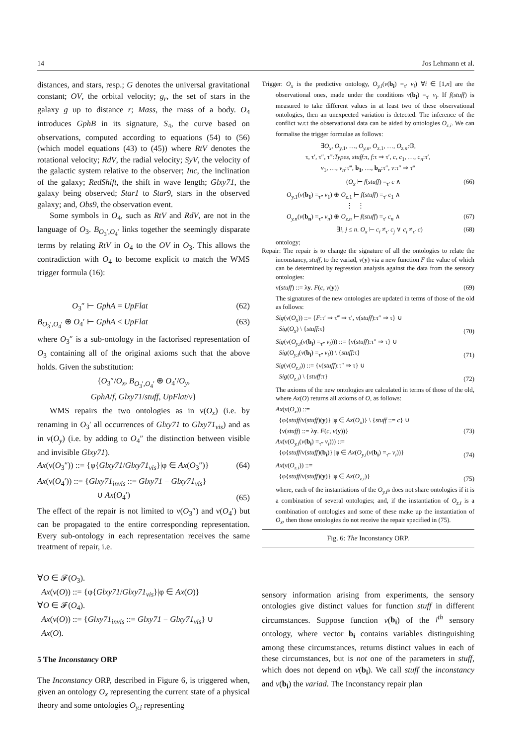14 Jos Lehmann et al.
distances, and stars, resp.; G denotes the universal gravitational constant; OV, the orbital velocity; g<sub>r</sub>, the set of stars in the galaxy g up to distance r; Mass, the mass of a body. O<sub>4</sub> introduces GphB in its signature, S<sub>4</sub>, the curve based on observations, computed according to equations (54) to (56) (which model equations (43) to (45)) where RtV denotes the rotational velocity; RdV, the radial velocity; SyV, the velocity of the galactic system relative to the observer; Inc, the inclination of the galaxy; RedShift, the shift in wave length; Glxy71, the galaxy being observed; Star1 to Star9, stars in the observed galaxy; and, Obs9, the observation event.
Some symbols in O<sub>4</sub>, such as RtV and RdV, are not in the language of O<sub>3</sub>. B<sub>O<sub>3</sub>′,O<sub>4</sub>′</sub> links together the seemingly disparate terms by relating RtV in O<sub>4</sub> to the OV in O<sub>3</sub>. This allows the contradiction with O<sub>4</sub> to become explicit to match the WMS trigger formula (16):
O<sub>3</sub>″ ⊢ GphA = UpFlat (62)
B<sub>O<sub>3</sub>′,O<sub>4</sub>′</sub> ⊕ O<sub>4</sub>′ ⊢ GphA < UpFlat (63)
where O<sub>3</sub>″ is a sub-ontology in the factorised representation of O<sub>3</sub> containing all of the original axioms such that the above holds. Given the substitution:
{O<sub>3</sub>″/O<sub>x</sub>, B<sub>O<sub>3</sub>′,O<sub>4</sub>′</sub> ⊕ O<sub>4</sub>′/O<sub>y</sub>,
GphA/f, Glxy71/stuff, UpFlat/v}
WMS repairs the two ontologies as in ν(O<sub>x</sub>) (i.e. by renaming in O<sub>3</sub>′ all occurrences of Glxy71 to Glxy71<sub>vis</sub>) and as in ν(O<sub>y</sub>) (i.e. by adding to O<sub>4</sub>″ the distinction between visible and invisible Glxy71).
Ax(ν(O<sub>3</sub>″)) ::= {φ{Glxy71/Glxy71<sub>vis</sub>}|φ ∈ Ax(O<sub>3</sub>″)} (64)
Ax(ν(O<sub>4</sub>′)) ::= {Glxy71<sub>invis</sub> ::= Glxy71 − Glxy71<sub>vis</sub>}
∪ Ax(O<sub>4</sub>′) (65)
The effect of the repair is not limited to ν(O<sub>3</sub>″) and ν(O<sub>4</sub>′) but can be propagated to the entire corresponding representation. Every sub-ontology in each representation receives the same treatment of repair, i.e.
∀O ∈ 𝓕(O<sub>3</sub>).
Ax(ν(O)) ::= {φ{Glxy71/Glxy71<sub>vis</sub>}|φ ∈ Ax(O)}
∀O ∈ 𝓕(O<sub>4</sub>).
Ax(ν(O)) ::= {Glxy71<sub>invis</sub> ::= Glxy71 − Glxy71<sub>vis</sub>} ∪
Ax(O).
5 The Inconstancy ORP
The Inconstancy ORP, described in Figure 6, is triggered when, given an ontology O<sub>x</sub> representing the current state of a physical theory and some ontologies O<sub>y.i</sub> representing
Trigger: O<sub>x</sub> is the predictive ontology, O<sub>y.i</sub>(v(b<sub>i</sub>) =<sub>τ′</sub> v<sub>i</sub>) ∀i ∈ [1,n] are the observational ones, made under the conditions v(b<sub>i</sub>) =<sub>τ′</sub> v<sub>i</sub>. If f(stuff) is measured to take different values in at least two of these observational ontologies, then an unexpected variation is detected. The inference of the conflict w.r.t the observational data can be aided by ontologies O<sub>z.i</sub>. We can formalise the trigger formulae as follows:
∃O<sub>x</sub>, O<sub>y.1</sub>, …, O<sub>y.n</sub>, O<sub>z.1</sub>, …, O<sub>z.n</sub>:𝕆,
τ, τ′, τ″, τ‴:Types, stuff:τ, f:τ ⇒ τ′, c, c<sub>1</sub>, …, c<sub>n</sub>:τ′,
v<sub>1</sub>, …, v<sub>n</sub>:τ‴, b<sub>1</sub>, …, b<sub>n</sub>:τ″, v:τ″ ⇒ τ‴
(O<sub>x</sub> ⊢ f(stuff) =<sub>τ′</sub> c ∧ (66)
O<sub>y.1</sub>(v(b<sub>1</sub>) =<sub>τ‴</sub> v<sub>1</sub>) ⊕ O<sub>z.1</sub> ⊢ f(stuff) =<sub>τ′</sub> c<sub>1</sub> ∧
⋮ ⋮
O<sub>y.n</sub>(v(b<sub>n</sub>) =<sub>τ‴</sub> v<sub>n</sub>) ⊕ O<sub>z.n</sub> ⊢ f(stuff) =<sub>τ′</sub> c<sub>n</sub> ∧ (67)
∃i, j ≤ n. O<sub>x</sub> ⊢ c<sub>i</sub> ≠<sub>τ′</sub> c<sub>j</sub> ∨ c<sub>i</sub> ≠<sub>τ′</sub> c) (68)
ontology;
Repair: The repair is to change the signature of all the ontologies to relate the inconstancy, stuff, to the variad, v(y) via a new function F the value of which can be determined by regression analysis against the data from the sensory ontologies:
ν(stuff) ::= λy. F(c, v(y)) (69)
The signatures of the new ontologies are updated in terms of those of the old as follows:
Sig(ν(O<sub>x</sub>)) ::= {F:τ′ ⇒ τ‴ ⇒ τ′, ν(stuff):τ″ ⇒ τ} ∪
Sig(O<sub>x</sub>) \ {stuff:τ} (70)
Sig(ν(O<sub>y.i</sub>(v(b<sub>i</sub>) =<sub>τ‴</sub> v<sub>i</sub>))) ::= {ν(stuff):τ″ ⇒ τ} ∪
Sig(O<sub>y.i</sub>(v(b<sub>i</sub>) =<sub>τ‴</sub> v<sub>i</sub>)) \ {stuff:τ} (71)
Sig(ν(O<sub>z.i</sub>)) ::= {ν(stuff):τ″ ⇒ τ} ∪
Sig(O<sub>z.i</sub>) \ {stuff:τ} (72)
The axioms of the new ontologies are calculated in terms of those of the old, where Ax(O) returns all axioms of O, as follows:
Ax(ν(O<sub>x</sub>)) ::=
{φ{stuff/ν(stuff)(y)} |φ ∈ Ax(O<sub>x</sub>)} \ {stuff ::= c} ∪
{ν(stuff) ::= λy. F(c, v(y))} (73)
Ax(ν(O<sub>y.i</sub>(v(b<sub>i</sub>) =<sub>τ‴</sub> v<sub>i</sub>))) ::=
{φ{stuff/ν(stuff)(b<sub>i</sub>)} |φ ∈ Ax(O<sub>y.i</sub>(v(b<sub>i</sub>) =<sub>τ‴</sub> v<sub>i</sub>))} (74)
Ax(ν(O<sub>z.i</sub>)) ::=
{φ{stuff/ν(stuff)(y)} |φ ∈ Ax(O<sub>z.i</sub>)} (75)
where, each of the instantiations of the O<sub>y.i</sub>s does not share ontologies if it is a combination of several ontologies; and, if the instantiation of O<sub>z.i</sub> is a combination of ontologies and some of these make up the instantiation of O<sub>x</sub>, then those ontologies do not receive the repair specified in (75).
Fig. 6: The Inconstancy ORP.
sensory information arising from experiments, the sensory ontologies give distinct values for function stuff in different circumstances. Suppose function v(b<sub>i</sub>) of the i<sup>th</sup> sensory ontology, where vector b<sub>i</sub> contains variables distinguishing among these circumstances, returns distinct values in each of these circumstances, but is not one of the parameters in stuff, which does not depend on v(b<sub>i</sub>). We call stuff the inconstancy and v(b<sub>i</sub>) the variad. The Inconstancy repair plan